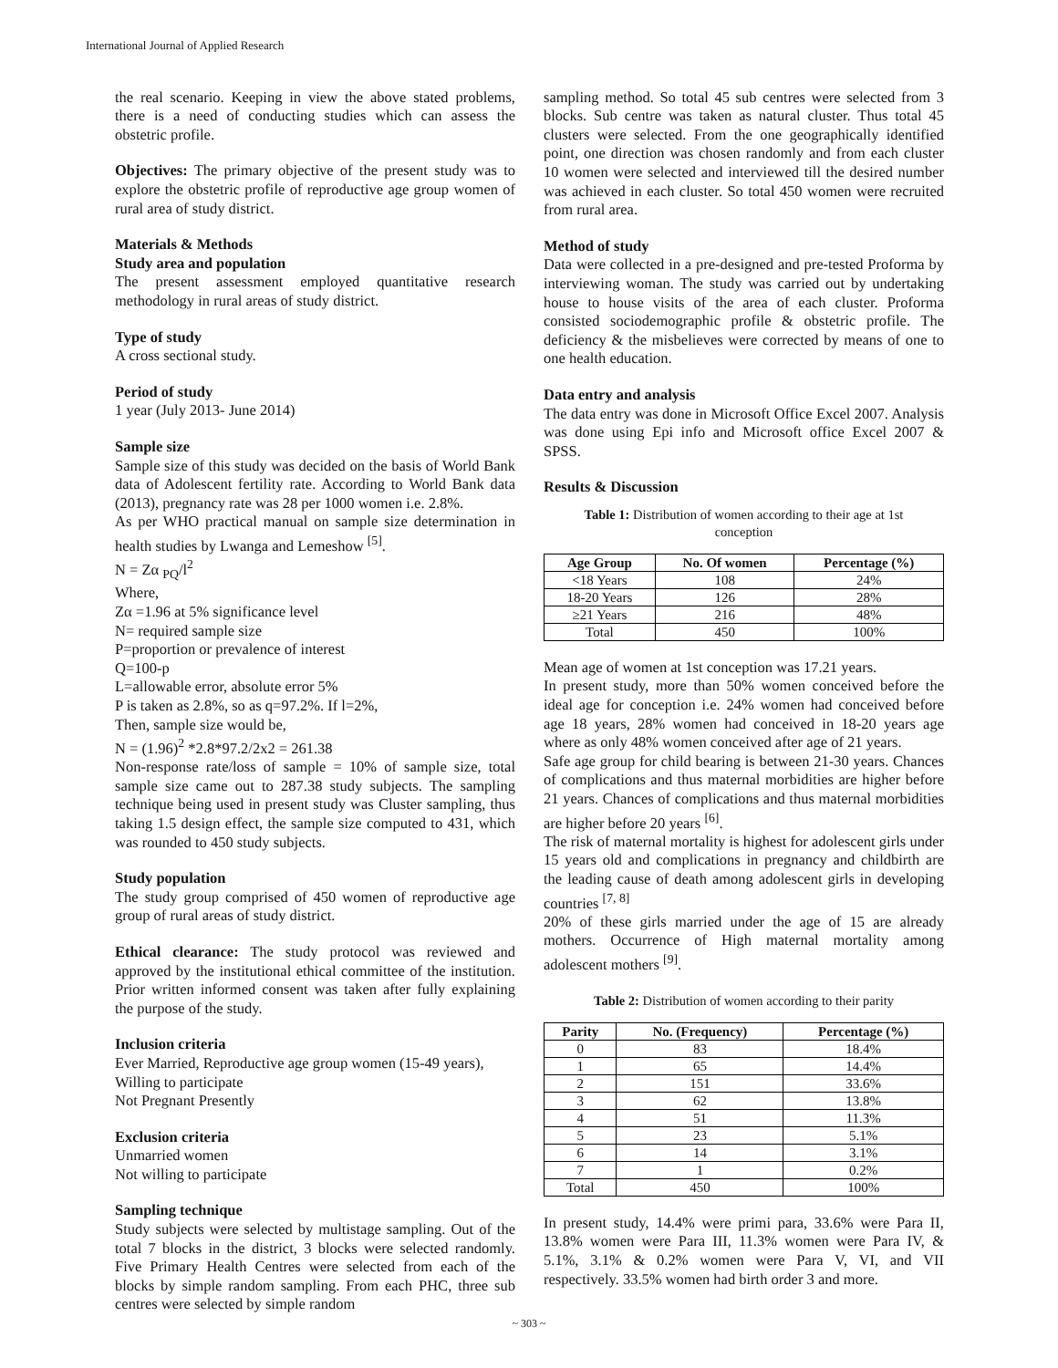International Journal of Applied Research
the real scenario. Keeping in view the above stated problems, there is a need of conducting studies which can assess the obstetric profile.
Objectives: The primary objective of the present study was to explore the obstetric profile of reproductive age group women of rural area of study district.
Materials & Methods
Study area and population
The present assessment employed quantitative research methodology in rural areas of study district.
Type of study
A cross sectional study.
Period of study
1 year (July 2013- June 2014)
Sample size
Sample size of this study was decided on the basis of World Bank data of Adolescent fertility rate. According to World Bank data (2013), pregnancy rate was 28 per 1000 women i.e. 2.8%.
As per WHO practical manual on sample size determination in health studies by Lwanga and Lemeshow <sup>[5]</sup>.
N = Zα <sub>PQ</sub>/l<sup>2</sup>
Where,
Zα =1.96 at 5% significance level
N= required sample size
P=proportion or prevalence of interest
Q=100-p
L=allowable error, absolute error 5%
P is taken as 2.8%, so as q=97.2%. If l=2%,
Then, sample size would be,
N = (1.96)<sup>2</sup> *2.8*97.2/2x2 = 261.38
Non-response rate/loss of sample = 10% of sample size, total sample size came out to 287.38 study subjects. The sampling technique being used in present study was Cluster sampling, thus taking 1.5 design effect, the sample size computed to 431, which was rounded to 450 study subjects.
Study population
The study group comprised of 450 women of reproductive age group of rural areas of study district.
Ethical clearance: The study protocol was reviewed and approved by the institutional ethical committee of the institution. Prior written informed consent was taken after fully explaining the purpose of the study.
Inclusion criteria
Ever Married, Reproductive age group women (15-49 years),
Willing to participate
Not Pregnant Presently
Exclusion criteria
Unmarried women
Not willing to participate
Sampling technique
Study subjects were selected by multistage sampling. Out of the total 7 blocks in the district, 3 blocks were selected randomly. Five Primary Health Centres were selected from each of the blocks by simple random sampling. From each PHC, three sub centres were selected by simple random
sampling method. So total 45 sub centres were selected from 3 blocks. Sub centre was taken as natural cluster. Thus total 45 clusters were selected. From the one geographically identified point, one direction was chosen randomly and from each cluster 10 women were selected and interviewed till the desired number was achieved in each cluster. So total 450 women were recruited from rural area.
Method of study
Data were collected in a pre-designed and pre-tested Proforma by interviewing woman. The study was carried out by undertaking house to house visits of the area of each cluster. Proforma consisted sociodemographic profile & obstetric profile. The deficiency & the misbelieves were corrected by means of one to one health education.
Data entry and analysis
The data entry was done in Microsoft Office Excel 2007. Analysis was done using Epi info and Microsoft office Excel 2007 & SPSS.
Results & Discussion
Table 1: Distribution of women according to their age at 1st conception
| Age Group | No. Of women | Percentage (%) |
| --- | --- | --- |
| <18 Years | 108 | 24% |
| 18-20 Years | 126 | 28% |
| ≥21 Years | 216 | 48% |
| Total | 450 | 100% |
Mean age of women at 1st conception was 17.21 years.
In present study, more than 50% women conceived before the ideal age for conception i.e. 24% women had conceived before age 18 years, 28% women had conceived in 18-20 years age where as only 48% women conceived after age of 21 years.
Safe age group for child bearing is between 21-30 years. Chances of complications and thus maternal morbidities are higher before 21 years. Chances of complications and thus maternal morbidities are higher before 20 years <sup>[6]</sup>.
The risk of maternal mortality is highest for adolescent girls under 15 years old and complications in pregnancy and childbirth are the leading cause of death among adolescent girls in developing countries <sup>[7, 8]</sup>
20% of these girls married under the age of 15 are already mothers. Occurrence of High maternal mortality among adolescent mothers <sup>[9]</sup>.
Table 2: Distribution of women according to their parity
| Parity | No. (Frequency) | Percentage (%) |
| --- | --- | --- |
| 0 | 83 | 18.4% |
| 1 | 65 | 14.4% |
| 2 | 151 | 33.6% |
| 3 | 62 | 13.8% |
| 4 | 51 | 11.3% |
| 5 | 23 | 5.1% |
| 6 | 14 | 3.1% |
| 7 | 1 | 0.2% |
| Total | 450 | 100% |
In present study, 14.4% were primi para, 33.6% were Para II, 13.8% women were Para III, 11.3% women were Para IV, & 5.1%, 3.1% & 0.2% women were Para V, VI, and VII respectively. 33.5% women had birth order 3 and more.
~ 303 ~